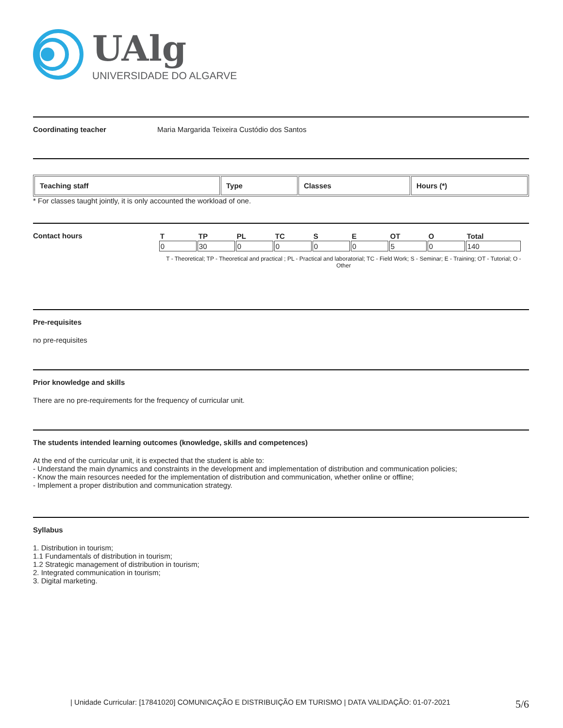UAlg
UNIVERSIDADE DO ALGARVE
Coordinating teacher Maria Margarida Teixeira Custódio dos Santos
| Teaching staff | Type | Classes | Hours (*) |
| --- | --- | --- | --- |
* For classes taught jointly, it is only accounted the workload of one.
Contact hours
| T | TP | PL | TC | S | E | OT | O | Total |
| --- | --- | --- | --- | --- | --- | --- | --- | --- |
| 0 | 30 | 0 | 0 | 0 | 0 | 5 | 0 | 140 |
T - Theoretical; TP - Theoretical and practical ; PL - Practical and laboratorial; TC - Field Work; S - Seminar; E - Training; OT - Tutorial; O - Other
Pre-requisites
no pre-requisites
Prior knowledge and skills
There are no pre-requirements for the frequency of curricular unit.
The students intended learning outcomes (knowledge, skills and competences)
At the end of the curricular unit, it is expected that the student is able to:
- Understand the main dynamics and constraints in the development and implementation of distribution and communication policies;
- Know the main resources needed for the implementation of distribution and communication, whether online or offline;
- Implement a proper distribution and communication strategy.
Syllabus
1. Distribution in tourism;
1.1 Fundamentals of distribution in tourism;
1.2 Strategic management of distribution in tourism;
2. Integrated communication in tourism;
3. Digital marketing.
| Unidade Curricular: [17841020] COMUNICAÇÃO E DISTRIBUIÇÃO EM TURISMO | DATA VALIDAÇÃO: 01-07-2021 5/6